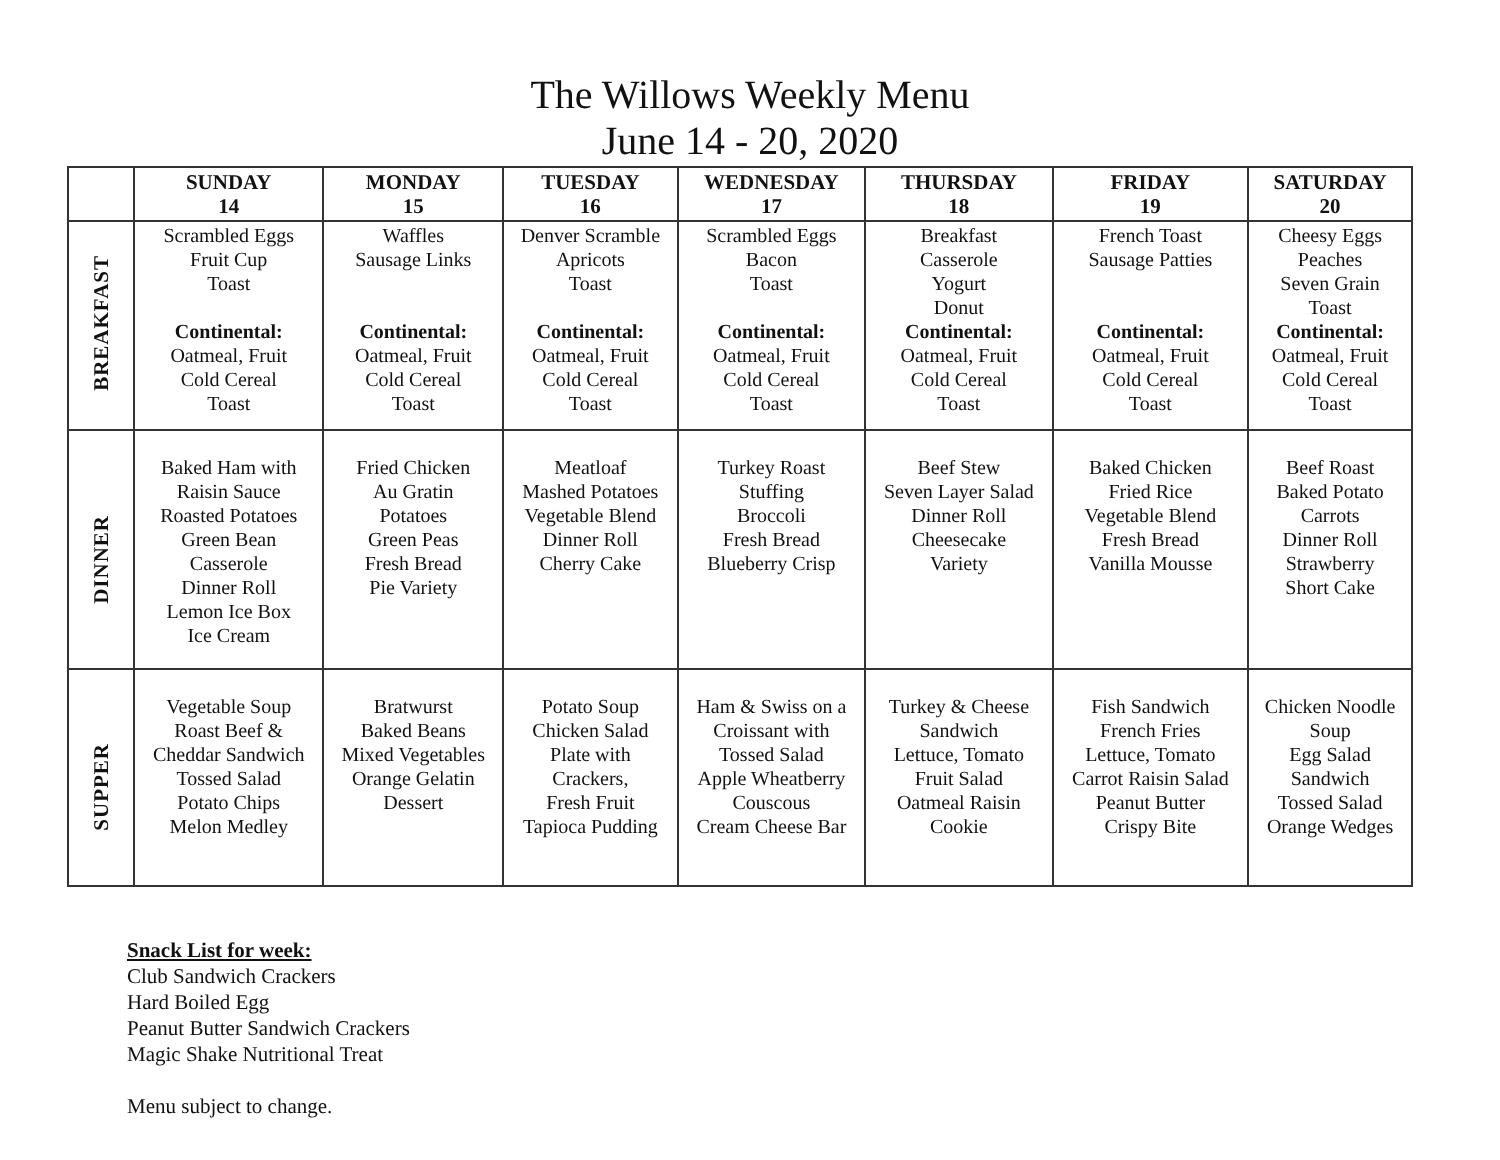The Willows Weekly Menu
June 14 - 20, 2020
| | SUNDAY 14 | MONDAY 15 | TUESDAY 16 | WEDNESDAY 17 | THURSDAY 18 | FRIDAY 19 | SATURDAY 20 |
| --- | --- | --- | --- | --- | --- | --- | --- |
| BREAKFAST | Scrambled Eggs Fruit Cup Toast Continental: Oatmeal, Fruit Cold Cereal Toast | Waffles Sausage Links Continental: Oatmeal, Fruit Cold Cereal Toast | Denver Scramble Apricots Toast Continental: Oatmeal, Fruit Cold Cereal Toast | Scrambled Eggs Bacon Toast Continental: Oatmeal, Fruit Cold Cereal Toast | Breakfast Casserole Yogurt Donut Continental: Oatmeal, Fruit Cold Cereal Toast | French Toast Sausage Patties Continental: Oatmeal, Fruit Cold Cereal Toast | Cheesy Eggs Peaches Seven Grain Toast Continental: Oatmeal, Fruit Cold Cereal Toast |
| DINNER | Baked Ham with Raisin Sauce Roasted Potatoes Green Bean Casserole Dinner Roll Lemon Ice Box Ice Cream | Fried Chicken Au Gratin Potatoes Green Peas Fresh Bread Pie Variety | Meatloaf Mashed Potatoes Vegetable Blend Dinner Roll Cherry Cake | Turkey Roast Stuffing Broccoli Fresh Bread Blueberry Crisp | Beef Stew Seven Layer Salad Dinner Roll Cheesecake Variety | Baked Chicken Fried Rice Vegetable Blend Fresh Bread Vanilla Mousse | Beef Roast Baked Potato Carrots Dinner Roll Strawberry Short Cake |
| SUPPER | Vegetable Soup Roast Beef & Cheddar Sandwich Tossed Salad Potato Chips Melon Medley | Bratwurst Baked Beans Mixed Vegetables Orange Gelatin Dessert | Potato Soup Chicken Salad Plate with Crackers, Fresh Fruit Tapioca Pudding | Ham & Swiss on a Croissant with Tossed Salad Apple Wheatberry Couscous Cream Cheese Bar | Turkey & Cheese Sandwich Lettuce, Tomato Fruit Salad Oatmeal Raisin Cookie | Fish Sandwich French Fries Lettuce, Tomato Carrot Raisin Salad Peanut Butter Crispy Bite | Chicken Noodle Soup Egg Salad Sandwich Tossed Salad Orange Wedges |
Snack List for week:
Club Sandwich Crackers
Hard Boiled Egg
Peanut Butter Sandwich Crackers
Magic Shake Nutritional Treat
Menu subject to change.